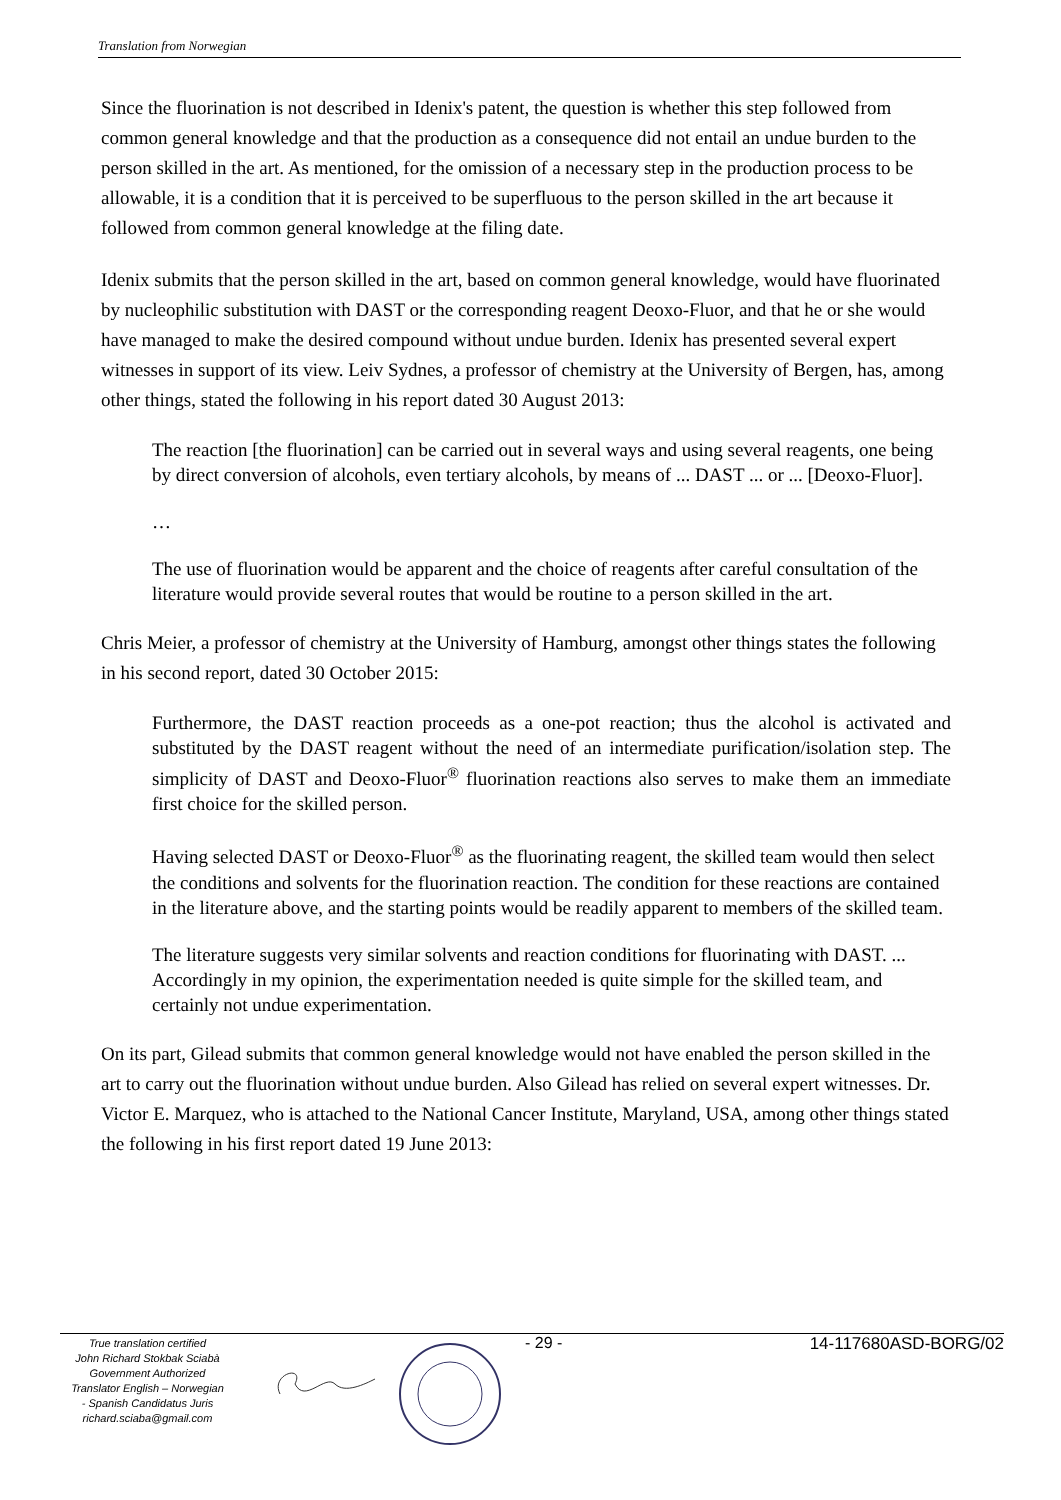Translation from Norwegian
Since the fluorination is not described in Idenix's patent, the question is whether this step followed from common general knowledge and that the production as a consequence did not entail an undue burden to the person skilled in the art. As mentioned, for the omission of a necessary step in the production process to be allowable, it is a condition that it is perceived to be superfluous to the person skilled in the art because it followed from common general knowledge at the filing date.
Idenix submits that the person skilled in the art, based on common general knowledge, would have fluorinated by nucleophilic substitution with DAST or the corresponding reagent Deoxo-Fluor, and that he or she would have managed to make the desired compound without undue burden. Idenix has presented several expert witnesses in support of its view. Leiv Sydnes, a professor of chemistry at the University of Bergen, has, among other things, stated the following in his report dated 30 August 2013:
The reaction [the fluorination] can be carried out in several ways and using several reagents, one being by direct conversion of alcohols, even tertiary alcohols, by means of ... DAST ... or ... [Deoxo-Fluor].
…
The use of fluorination would be apparent and the choice of reagents after careful consultation of the literature would provide several routes that would be routine to a person skilled in the art.
Chris Meier, a professor of chemistry at the University of Hamburg, amongst other things states the following in his second report, dated 30 October 2015:
Furthermore, the DAST reaction proceeds as a one-pot reaction; thus the alcohol is activated and substituted by the DAST reagent without the need of an intermediate purification/isolation step. The simplicity of DAST and Deoxo-Fluor<sup>®</sup> fluorination reactions also serves to make them an immediate first choice for the skilled person.
Having selected DAST or Deoxo-Fluor<sup>®</sup> as the fluorinating reagent, the skilled team would then select the conditions and solvents for the fluorination reaction. The condition for these reactions are contained in the literature above, and the starting points would be readily apparent to members of the skilled team.
The literature suggests very similar solvents and reaction conditions for fluorinating with DAST. ... Accordingly in my opinion, the experimentation needed is quite simple for the skilled team, and certainly not undue experimentation.
On its part, Gilead submits that common general knowledge would not have enabled the person skilled in the art to carry out the fluorination without undue burden. Also Gilead has relied on several expert witnesses. Dr. Victor E. Marquez, who is attached to the National Cancer Institute, Maryland, USA, among other things stated the following in his first report dated 19 June 2013:
True translation certified
John Richard Stokbak Sciabà
Government Authorized
Translator English – Norwegian
- Spanish Candidatus Juris
richard.sciaba@gmail.com
- 29 - 14-117680ASD-BORG/02